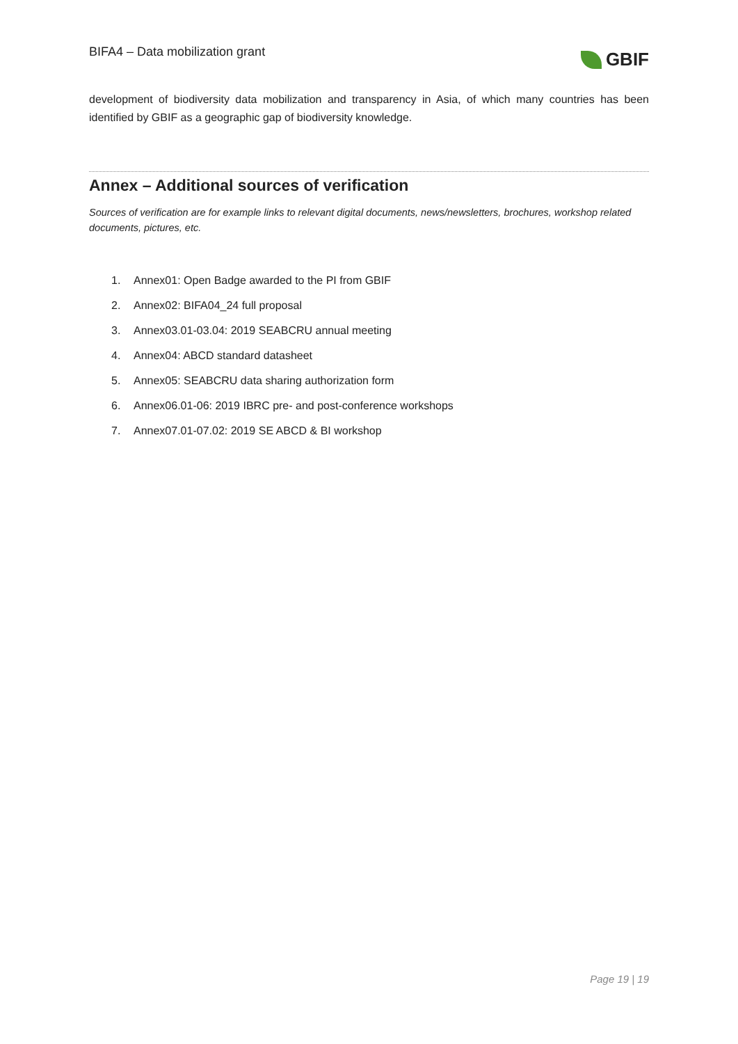BIFA4 – Data mobilization grant
GBIF
development of biodiversity data mobilization and transparency in Asia, of which many countries has been identified by GBIF as a geographic gap of biodiversity knowledge.
Annex – Additional sources of verification
Sources of verification are for example links to relevant digital documents, news/newsletters, brochures, workshop related documents, pictures, etc.
1. Annex01: Open Badge awarded to the PI from GBIF
2. Annex02: BIFA04_24 full proposal
3. Annex03.01-03.04: 2019 SEABCRU annual meeting
4. Annex04: ABCD standard datasheet
5. Annex05: SEABCRU data sharing authorization form
6. Annex06.01-06: 2019 IBRC pre- and post-conference workshops
7. Annex07.01-07.02: 2019 SE ABCD & BI workshop
Page 19 | 19